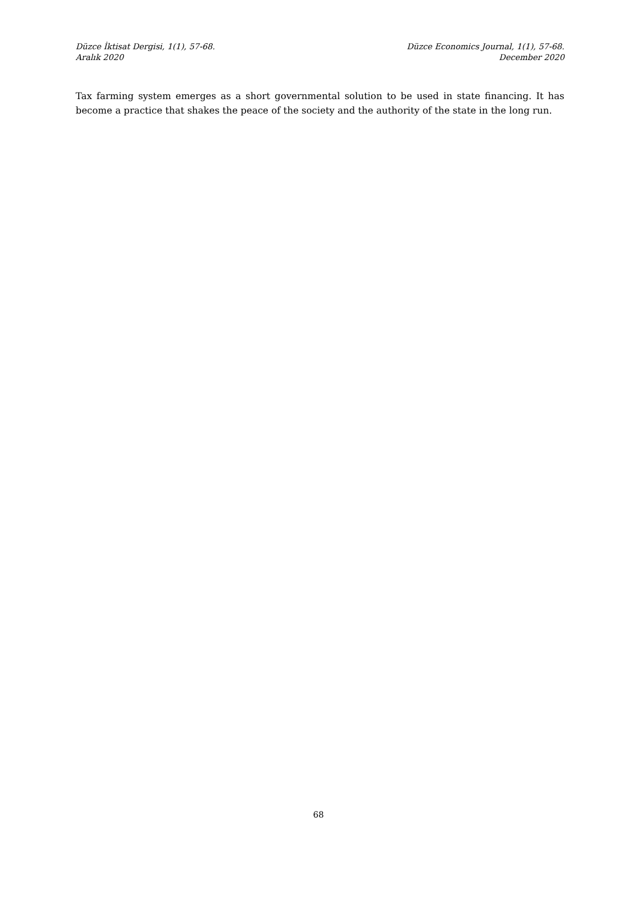Düzce İktisat Dergisi, 1(1), 57-68.
Aralık 2020
Düzce Economics Journal, 1(1), 57-68.
December 2020
Tax farming system emerges as a short governmental solution to be used in state financing. It has become a practice that shakes the peace of the society and the authority of the state in the long run.
68